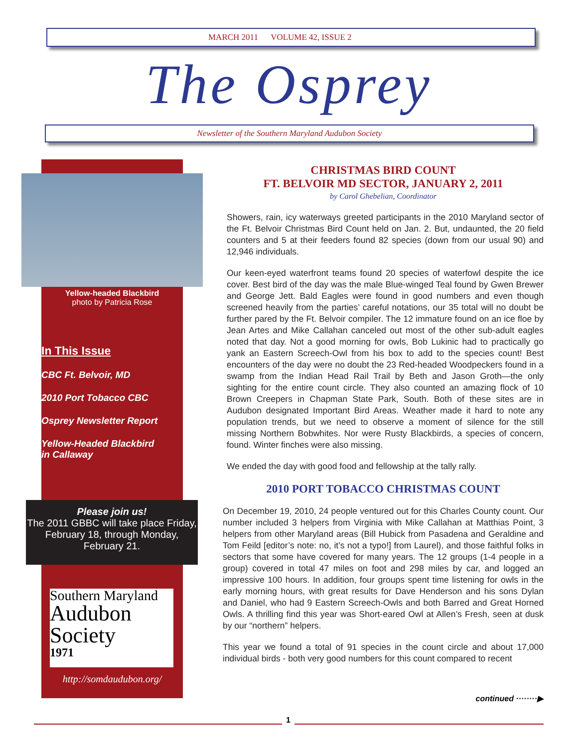MARCH 2011 VOLUME 42, ISSUE 2
The Osprey
Newsletter of the Southern Maryland Audubon Society
Yellow-headed Blackbird
photo by Patricia Rose
In This Issue
CBC Ft. Belvoir, MD
2010 Port Tobacco CBC
Osprey Newsletter Report
Yellow-Headed Blackbird
in Callaway
Please join us!
The 2011 GBBC will take place Friday, February 18, through Monday, February 21.
Southern Maryland
Audubon
Society
1971
http://somdaudubon.org/
CHRISTMAS BIRD COUNT
FT. BELVOIR MD SECTOR, JANUARY 2, 2011
by Carol Ghebelian, Coordinator
Showers, rain, icy waterways greeted participants in the 2010 Maryland sector of the Ft. Belvoir Christmas Bird Count held on Jan. 2. But, undaunted, the 20 field counters and 5 at their feeders found 82 species (down from our usual 90) and 12,946 individuals.
Our keen-eyed waterfront teams found 20 species of waterfowl despite the ice cover. Best bird of the day was the male Blue-winged Teal found by Gwen Brewer and George Jett. Bald Eagles were found in good numbers and even though screened heavily from the parties’ careful notations, our 35 total will no doubt be further pared by the Ft. Belvoir compiler. The 12 immature found on an ice floe by Jean Artes and Mike Callahan canceled out most of the other sub-adult eagles noted that day. Not a good morning for owls, Bob Lukinic had to practically go yank an Eastern Screech-Owl from his box to add to the species count! Best encounters of the day were no doubt the 23 Red-headed Woodpeckers found in a swamp from the Indian Head Rail Trail by Beth and Jason Groth—the only sighting for the entire count circle. They also counted an amazing flock of 10 Brown Creepers in Chapman State Park, South. Both of these sites are in Audubon designated Important Bird Areas. Weather made it hard to note any population trends, but we need to observe a moment of silence for the still missing Northern Bobwhites. Nor were Rusty Blackbirds, a species of concern, found. Winter finches were also missing.
We ended the day with good food and fellowship at the tally rally.
2010 PORT TOBACCO CHRISTMAS COUNT
On December 19, 2010, 24 people ventured out for this Charles County count. Our number included 3 helpers from Virginia with Mike Callahan at Matthias Point, 3 helpers from other Maryland areas (Bill Hubick from Pasadena and Geraldine and Tom Feild [editor’s note: no, it’s not a typo!] from Laurel), and those faithful folks in sectors that some have covered for many years. The 12 groups (1-4 people in a group) covered in total 47 miles on foot and 298 miles by car, and logged an impressive 100 hours. In addition, four groups spent time listening for owls in the early morning hours, with great results for Dave Henderson and his sons Dylan and Daniel, who had 9 Eastern Screech-Owls and both Barred and Great Horned Owls. A thrilling find this year was Short-eared Owl at Allen’s Fresh, seen at dusk by our “northern” helpers.
This year we found a total of 91 species in the count circle and about 17,000 individual birds - both very good numbers for this count compared to recent
continued ········▶
1